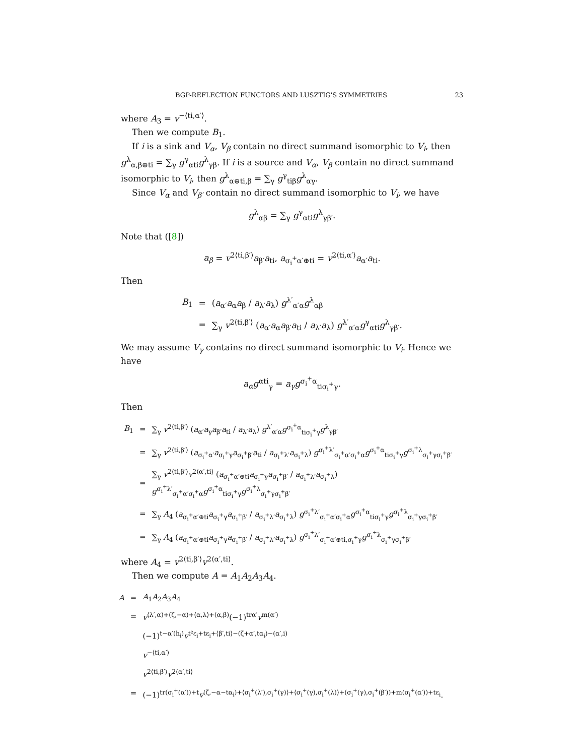BGP-REFLECTION FUNCTORS AND LUSZTIG'S SYMMETRIES 23
where A<sub>3</sub> = v<sup>−⟨ti,α′⟩</sup>.
Then we compute B<sub>1</sub>.
If i is a sink and V<sub>α</sub>, V<sub>β</sub> contain no direct summand isomorphic to V<sub>i</sub>, then g<sup>λ</sup><sub>α,β⊕ti</sub> = ∑<sub>γ</sub> g<sup>γ</sup><sub>αti</sub>g<sup>λ</sup><sub>γβ</sub>. If i is a source and V<sub>α</sub>, V<sub>β</sub> contain no direct summand isomorphic to V<sub>i</sub>, then g<sup>λ</sup><sub>α⊕ti,β</sub> = ∑<sub>γ</sub> g<sup>γ</sup><sub>tiβ</sub>g<sup>λ</sup><sub>αγ</sub>.
Since V<sub>α</sub> and V<sub>β′</sub> contain no direct summand isomorphic to V<sub>i</sub>, we have
g<sup>λ</sup><sub>αβ</sub> = ∑<sub>γ</sub> g<sup>γ</sup><sub>αti</sub>g<sup>λ</sup><sub>γβ′</sub>.
Note that ([8])
a<sub>β</sub> = v<sup>2⟨ti,β′⟩</sup>a<sub>β′</sub>a<sub>ti</sub>, a<sub>σ<sub>i</sub><sup>+</sup>α′⊕ti</sub> = v<sup>2⟨ti,α′⟩</sup>a<sub>α′</sub>a<sub>ti</sub>.
Then
| B<sub>1</sub> | = | ( a<sub>α′</sub> a<sub>α</sub> a<sub>β</sub> / a<sub>λ′</sub> a<sub>λ</sub>) g<sup>λ′</sup><sub>α′α</sub> g<sup>λ</sup><sub>αβ</sub> |
| | = | ∑<sub>γ</sub> v<sup>2⟨ti,β′⟩</sup> ( a<sub>α′</sub> a<sub>α</sub> a<sub>β′</sub> a<sub>ti</sub> / a<sub>λ′</sub> a<sub>λ</sub>) g<sup>λ′</sup><sub>α′α</sub> g<sup>γ</sup><sub>αti</sub> g<sup>λ</sup><sub>γβ′</sub>. |
We may assume V<sub>γ</sub> contains no direct summand isomorphic to V<sub>i</sub>. Hence we have
a<sub>α</sub>g<sup>αti</sup><sub>γ</sub> = a<sub>γ</sub>g<sup>σ<sub>i</sub><sup>+</sup>α</sup><sub>tiσ<sub>i</sub><sup>+</sup>γ</sub>.
Then
| B<sub>1</sub> | = | ∑<sub>γ</sub> v<sup>2⟨ti,β′⟩</sup> ( a<sub>α′</sub> a<sub>γ</sub> a<sub>β′</sub> a<sub>ti</sub> / a<sub>λ′</sub> a<sub>λ</sub>) g<sup>λ′</sup><sub>α′α</sub> g<sup>σ<sub>i</sub><sup>+</sup>α</sup><sub>tiσ<sub>i</sub><sup>+</sup>γ</sub> g<sup>λ</sup><sub>γβ′</sub> |
| | = | ∑<sub>γ</sub> v<sup>2⟨ti,β′⟩</sup> ( a<sub>σ<sub>i</sub><sup>+</sup>α′</sub> a<sub>σ<sub>i</sub><sup>+</sup>γ</sub> a<sub>σ<sub>i</sub><sup>+</sup>β′</sub> a<sub>ti</sub> / a<sub>σ<sub>i</sub><sup>+</sup>λ′</sub> a<sub>σ<sub>i</sub><sup>+</sup>λ</sub>) g<sup>σ<sub>i</sub><sup>+</sup>λ′</sup><sub>σ<sub>i</sub><sup>+</sup>α′σ<sub>i</sub><sup>+</sup>α</sub> g<sup>σ<sub>i</sub><sup>+</sup>α</sup><sub>tiσ<sub>i</sub><sup>+</sup>γ</sub> g<sup>σ<sub>i</sub><sup>+</sup>λ</sup><sub>σ<sub>i</sub><sup>+</sup>γσ<sub>i</sub><sup>+</sup>β′</sub> |
| | = | ∑<sub>γ</sub> v<sup>2⟨ti,β′⟩</sup> v<sup>2⟨α′,ti⟩</sup> ( a<sub>σ<sub>i</sub><sup>+</sup>α′⊕ti</sub> a<sub>σ<sub>i</sub><sup>+</sup>γ</sub> a<sub>σ<sub>i</sub><sup>+</sup>β′</sub> / a<sub>σ<sub>i</sub><sup>+</sup>λ′</sub> a<sub>σ<sub>i</sub><sup>+</sup>λ</sub>) g<sup>σ<sub>i</sub><sup>+</sup>λ′</sup><sub>σ<sub>i</sub><sup>+</sup>α′σ<sub>i</sub><sup>+</sup>α</sub> g<sup>σ<sub>i</sub><sup>+</sup>α</sup><sub>tiσ<sub>i</sub><sup>+</sup>γ</sub> g<sup>σ<sub>i</sub><sup>+</sup>λ</sup><sub>σ<sub>i</sub><sup>+</sup>γσ<sub>i</sub><sup>+</sup>β′</sub> |
| | = | ∑<sub>γ</sub> A<sub>4</sub> ( a<sub>σ<sub>i</sub><sup>+</sup>α′⊕ti</sub> a<sub>σ<sub>i</sub><sup>+</sup>γ</sub> a<sub>σ<sub>i</sub><sup>+</sup>β′</sub> / a<sub>σ<sub>i</sub><sup>+</sup>λ′</sub> a<sub>σ<sub>i</sub><sup>+</sup>λ</sub>) g<sup>σ<sub>i</sub><sup>+</sup>λ′</sup><sub>σ<sub>i</sub><sup>+</sup>α′σ<sub>i</sub><sup>+</sup>α</sub> g<sup>σ<sub>i</sub><sup>+</sup>α</sup><sub>tiσ<sub>i</sub><sup>+</sup>γ</sub> g<sup>σ<sub>i</sub><sup>+</sup>λ</sup><sub>σ<sub>i</sub><sup>+</sup>γσ<sub>i</sub><sup>+</sup>β′</sub> |
| | = | ∑<sub>γ</sub> A<sub>4</sub> ( a<sub>σ<sub>i</sub><sup>+</sup>α′⊕ti</sub> a<sub>σ<sub>i</sub><sup>+</sup>γ</sub> a<sub>σ<sub>i</sub><sup>+</sup>β′</sub> / a<sub>σ<sub>i</sub><sup>+</sup>λ′</sub> a<sub>σ<sub>i</sub><sup>+</sup>λ</sub>) g<sup>σ<sub>i</sub><sup>+</sup>λ′</sup><sub>σ<sub>i</sub><sup>+</sup>α′⊕ti,σ<sub>i</sub><sup>+</sup>γ</sub> g<sup>σ<sub>i</sub><sup>+</sup>λ</sup><sub>σ<sub>i</sub><sup>+</sup>γσ<sub>i</sub><sup>+</sup>β′</sub> |
where A<sub>4</sub> = v<sup>2⟨ti,β′⟩</sup>v<sup>2⟨α′,ti⟩</sup>.
Then we compute A = A<sub>1</sub>A<sub>2</sub>A<sub>3</sub>A<sub>4</sub>.
| A | = | A<sub>1</sub> A<sub>2</sub> A<sub>3</sub> A<sub>4</sub> |
| | = | v<sup>⟨λ′,α⟩+(ζ,−α)+⟨α,λ⟩+(α,β)</sup>(−1)<sup>trα′</sup> v<sup>m(α′)</sup> |
| | | (−1)<sup>t−α′(h<sub>i</sub>)</sup> v<sup>t²ε<sub>i</sub>+tε<sub>i</sub>+⟨β′,ti⟩−(ζ+α′,tα<sub>i</sub>)−(α′,i)</sup> |
| | | v<sup>−⟨ti,α′⟩</sup> |
| | | v<sup>2⟨ti,β′⟩</sup> v<sup>2⟨α′,ti⟩</sup> |
| | = | (−1)<sup>tr(σ<sub>i</sub><sup>+</sup>(α′))+t</sup> v<sup>(ζ,−α−tα<sub>i</sub>)+⟨σ<sub>i</sub><sup>+</sup>(λ′),σ<sub>i</sub><sup>+</sup>(γ)⟩+⟨σ<sub>i</sub><sup>+</sup>(γ),σ<sub>i</sub><sup>+</sup>(λ)⟩+(σ<sub>i</sub><sup>+</sup>(γ),σ<sub>i</sub><sup>+</sup>(β′))+m(σ<sub>i</sub><sup>+</sup>(α′))+tε<sub>i</sub></sup>. |